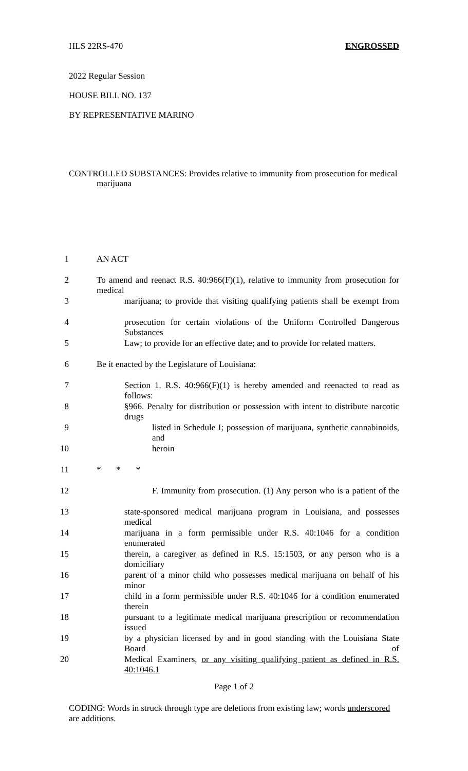HLS 22RS-470 ENGROSSED
2022 Regular Session
HOUSE BILL NO. 137
BY REPRESENTATIVE MARINO
CONTROLLED SUBSTANCES: Provides relative to immunity from prosecution for medical marijuana
1 AN ACT
2 To amend and reenact R.S. 40:966(F)(1), relative to immunity from prosecution for medical
3 marijuana; to provide that visiting qualifying patients shall be exempt from
4 prosecution for certain violations of the Uniform Controlled Dangerous Substances
5 Law; to provide for an effective date; and to provide for related matters.
6 Be it enacted by the Legislature of Louisiana:
7 Section 1. R.S. 40:966(F)(1) is hereby amended and reenacted to read as follows:
8 §966. Penalty for distribution or possession with intent to distribute narcotic drugs
9 listed in Schedule I; possession of marijuana, synthetic cannabinoids, and
10 heroin
11 * * *
12 F. Immunity from prosecution. (1) Any person who is a patient of the
13 state-sponsored medical marijuana program in Louisiana, and possesses medical
14 marijuana in a form permissible under R.S. 40:1046 for a condition enumerated
15 therein, a caregiver as defined in R.S. 15:1503, or any person who is a domiciliary
16 parent of a minor child who possesses medical marijuana on behalf of his minor
17 child in a form permissible under R.S. 40:1046 for a condition enumerated therein
18 pursuant to a legitimate medical marijuana prescription or recommendation issued
19 by a physician licensed by and in good standing with the Louisiana State Board of
20 Medical Examiners, or any visiting qualifying patient as defined in R.S. 40:1046.1
Page 1 of 2
CODING: Words in struck through type are deletions from existing law; words underscored are additions.